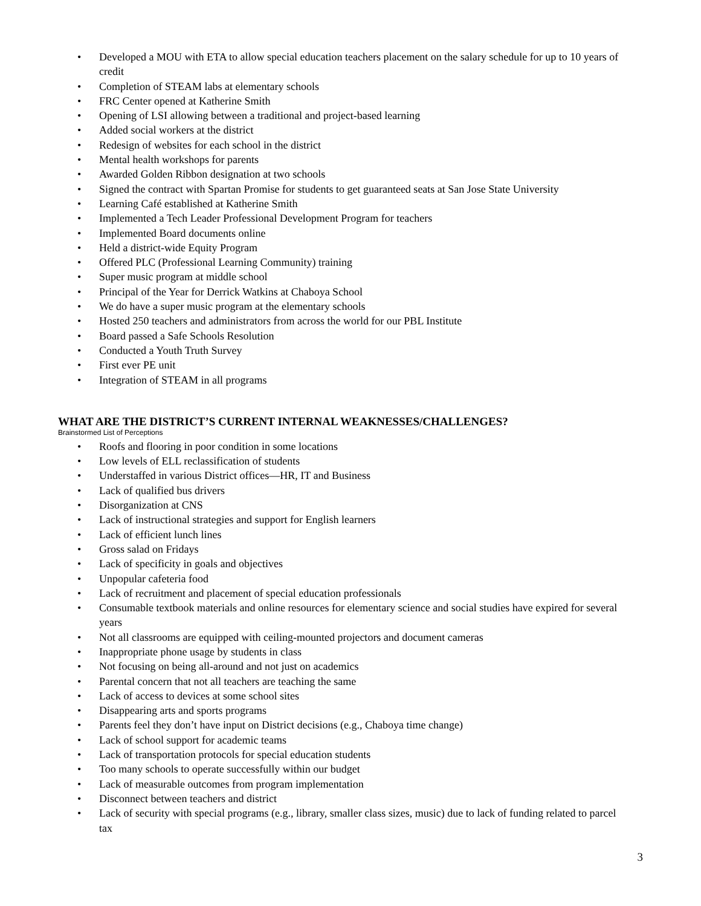• Developed a MOU with ETA to allow special education teachers placement on the salary schedule for up to 10 years of credit
• Completion of STEAM labs at elementary schools
• FRC Center opened at Katherine Smith
• Opening of LSI allowing between a traditional and project-based learning
• Added social workers at the district
• Redesign of websites for each school in the district
• Mental health workshops for parents
• Awarded Golden Ribbon designation at two schools
• Signed the contract with Spartan Promise for students to get guaranteed seats at San Jose State University
• Learning Café established at Katherine Smith
• Implemented a Tech Leader Professional Development Program for teachers
• Implemented Board documents online
• Held a district-wide Equity Program
• Offered PLC (Professional Learning Community) training
• Super music program at middle school
• Principal of the Year for Derrick Watkins at Chaboya School
• We do have a super music program at the elementary schools
• Hosted 250 teachers and administrators from across the world for our PBL Institute
• Board passed a Safe Schools Resolution
• Conducted a Youth Truth Survey
• First ever PE unit
• Integration of STEAM in all programs
WHAT ARE THE DISTRICT’S CURRENT INTERNAL WEAKNESSES/CHALLENGES?
Brainstormed List of Perceptions
• Roofs and flooring in poor condition in some locations
• Low levels of ELL reclassification of students
• Understaffed in various District offices—HR, IT and Business
• Lack of qualified bus drivers
• Disorganization at CNS
• Lack of instructional strategies and support for English learners
• Lack of efficient lunch lines
• Gross salad on Fridays
• Lack of specificity in goals and objectives
• Unpopular cafeteria food
• Lack of recruitment and placement of special education professionals
• Consumable textbook materials and online resources for elementary science and social studies have expired for several years
• Not all classrooms are equipped with ceiling-mounted projectors and document cameras
• Inappropriate phone usage by students in class
• Not focusing on being all-around and not just on academics
• Parental concern that not all teachers are teaching the same
• Lack of access to devices at some school sites
• Disappearing arts and sports programs
• Parents feel they don’t have input on District decisions (e.g., Chaboya time change)
• Lack of school support for academic teams
• Lack of transportation protocols for special education students
• Too many schools to operate successfully within our budget
• Lack of measurable outcomes from program implementation
• Disconnect between teachers and district
• Lack of security with special programs (e.g., library, smaller class sizes, music) due to lack of funding related to parcel tax
3